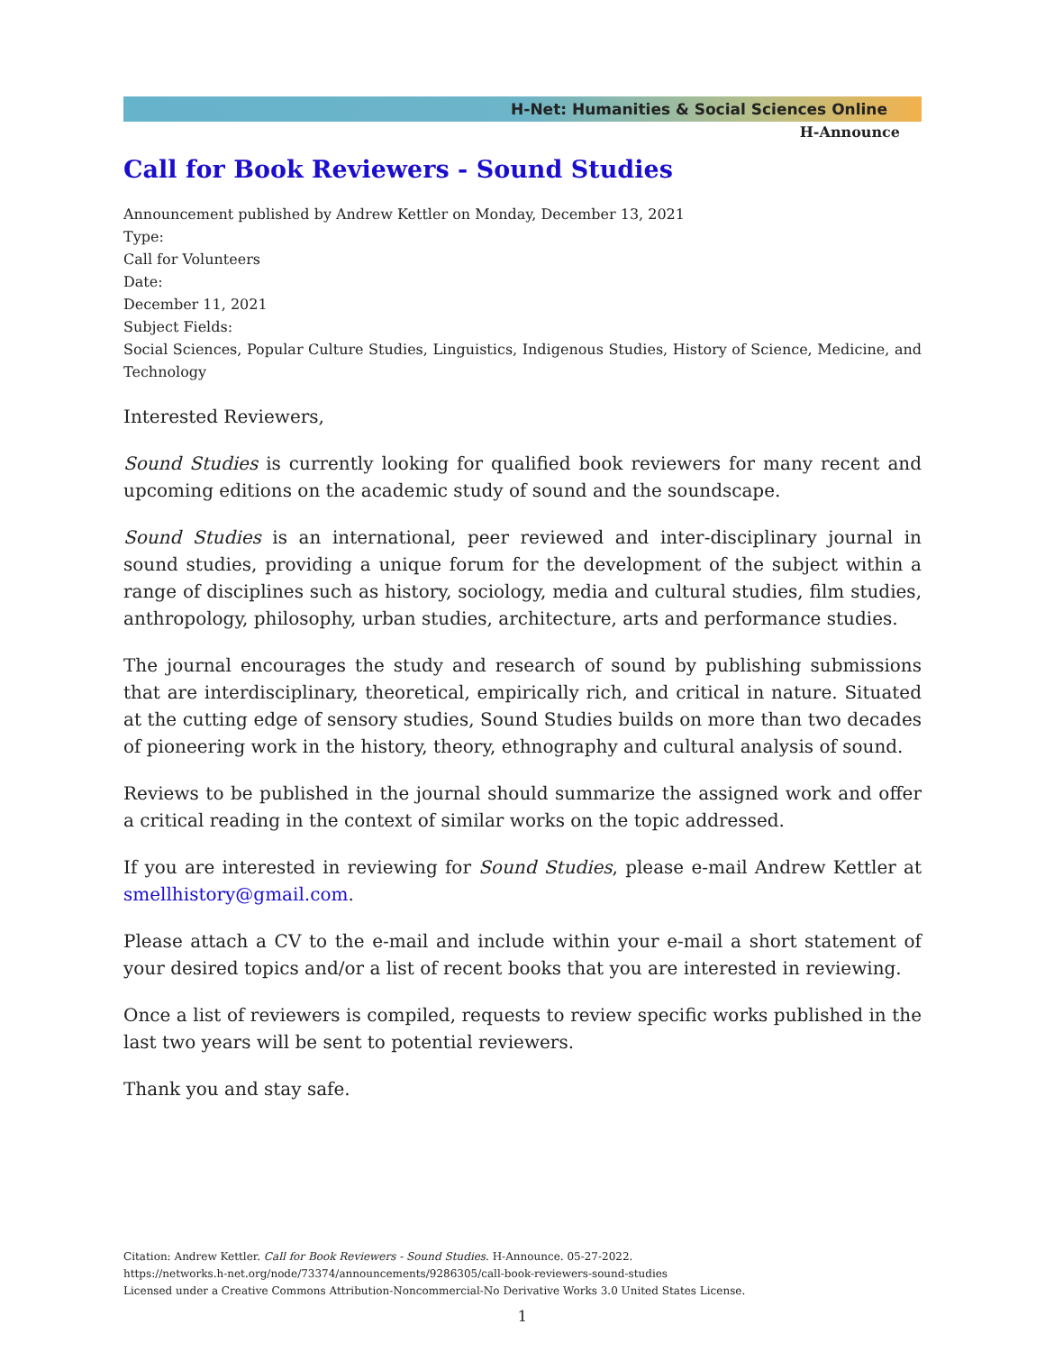H-Net: Humanities & Social Sciences Online
H-Announce
Call for Book Reviewers - Sound Studies
Announcement published by Andrew Kettler on Monday, December 13, 2021
Type:
Call for Volunteers
Date:
December 11, 2021
Subject Fields:
Social Sciences, Popular Culture Studies, Linguistics, Indigenous Studies, History of Science, Medicine, and Technology
Interested Reviewers,
Sound Studies is currently looking for qualified book reviewers for many recent and upcoming editions on the academic study of sound and the soundscape.
Sound Studies is an international, peer reviewed and inter-disciplinary journal in sound studies, providing a unique forum for the development of the subject within a range of disciplines such as history, sociology, media and cultural studies, film studies, anthropology, philosophy, urban studies, architecture, arts and performance studies.
The journal encourages the study and research of sound by publishing submissions that are interdisciplinary, theoretical, empirically rich, and critical in nature. Situated at the cutting edge of sensory studies, Sound Studies builds on more than two decades of pioneering work in the history, theory, ethnography and cultural analysis of sound.
Reviews to be published in the journal should summarize the assigned work and offer a critical reading in the context of similar works on the topic addressed.
If you are interested in reviewing for Sound Studies, please e-mail Andrew Kettler at smellhistory@gmail.com.
Please attach a CV to the e-mail and include within your e-mail a short statement of your desired topics and/or a list of recent books that you are interested in reviewing.
Once a list of reviewers is compiled, requests to review specific works published in the last two years will be sent to potential reviewers.
Thank you and stay safe.
Citation: Andrew Kettler. Call for Book Reviewers - Sound Studies. H-Announce. 05-27-2022.
https://networks.h-net.org/node/73374/announcements/9286305/call-book-reviewers-sound-studies
Licensed under a Creative Commons Attribution-Noncommercial-No Derivative Works 3.0 United States License.
1